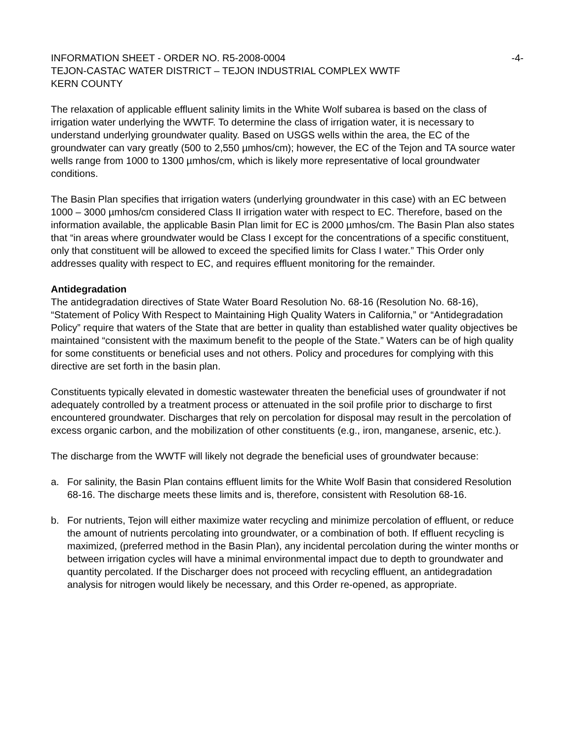INFORMATION SHEET - ORDER NO. R5-2008-0004 -4-
TEJON-CASTAC WATER DISTRICT – TEJON INDUSTRIAL COMPLEX WWTF
KERN COUNTY
The relaxation of applicable effluent salinity limits in the White Wolf subarea is based on the class of irrigation water underlying the WWTF. To determine the class of irrigation water, it is necessary to understand underlying groundwater quality. Based on USGS wells within the area, the EC of the groundwater can vary greatly (500 to 2,550 µmhos/cm); however, the EC of the Tejon and TA source water wells range from 1000 to 1300 µmhos/cm, which is likely more representative of local groundwater conditions.
The Basin Plan specifies that irrigation waters (underlying groundwater in this case) with an EC between 1000 – 3000 µmhos/cm considered Class II irrigation water with respect to EC. Therefore, based on the information available, the applicable Basin Plan limit for EC is 2000 µmhos/cm. The Basin Plan also states that “in areas where groundwater would be Class I except for the concentrations of a specific constituent, only that constituent will be allowed to exceed the specified limits for Class I water.” This Order only addresses quality with respect to EC, and requires effluent monitoring for the remainder.
Antidegradation
The antidegradation directives of State Water Board Resolution No. 68-16 (Resolution No. 68-16), “Statement of Policy With Respect to Maintaining High Quality Waters in California,” or “Antidegradation Policy” require that waters of the State that are better in quality than established water quality objectives be maintained “consistent with the maximum benefit to the people of the State.” Waters can be of high quality for some constituents or beneficial uses and not others. Policy and procedures for complying with this directive are set forth in the basin plan.
Constituents typically elevated in domestic wastewater threaten the beneficial uses of groundwater if not adequately controlled by a treatment process or attenuated in the soil profile prior to discharge to first encountered groundwater. Discharges that rely on percolation for disposal may result in the percolation of excess organic carbon, and the mobilization of other constituents (e.g., iron, manganese, arsenic, etc.).
The discharge from the WWTF will likely not degrade the beneficial uses of groundwater because:
a. For salinity, the Basin Plan contains effluent limits for the White Wolf Basin that considered Resolution 68-16. The discharge meets these limits and is, therefore, consistent with Resolution 68-16.
b. For nutrients, Tejon will either maximize water recycling and minimize percolation of effluent, or reduce the amount of nutrients percolating into groundwater, or a combination of both. If effluent recycling is maximized, (preferred method in the Basin Plan), any incidental percolation during the winter months or between irrigation cycles will have a minimal environmental impact due to depth to groundwater and quantity percolated. If the Discharger does not proceed with recycling effluent, an antidegradation analysis for nitrogen would likely be necessary, and this Order re-opened, as appropriate.